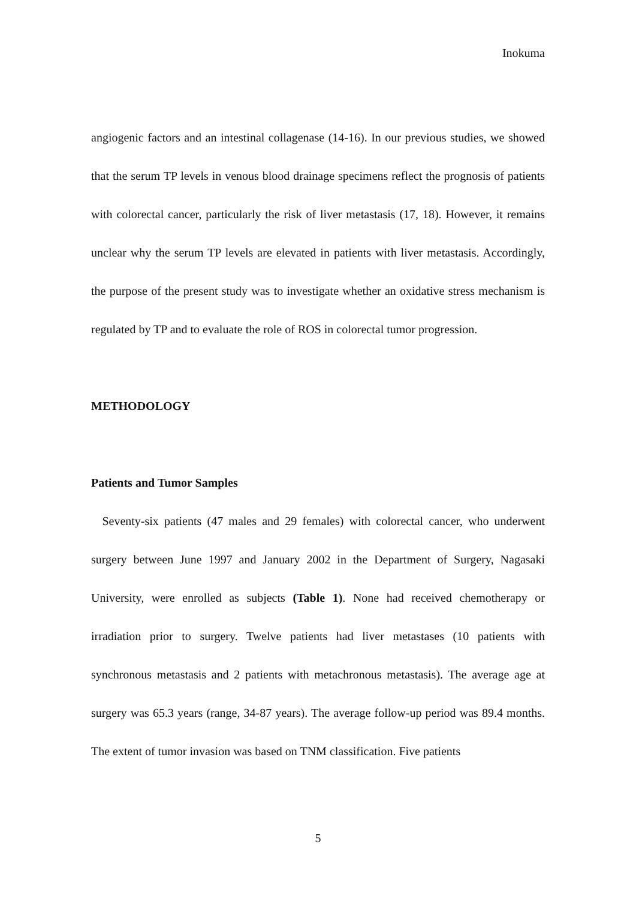Inokuma
angiogenic factors and an intestinal collagenase (14-16). In our previous studies, we showed that the serum TP levels in venous blood drainage specimens reflect the prognosis of patients with colorectal cancer, particularly the risk of liver metastasis (17, 18). However, it remains unclear why the serum TP levels are elevated in patients with liver metastasis. Accordingly, the purpose of the present study was to investigate whether an oxidative stress mechanism is regulated by TP and to evaluate the role of ROS in colorectal tumor progression.
METHODOLOGY
Patients and Tumor Samples
Seventy-six patients (47 males and 29 females) with colorectal cancer, who underwent surgery between June 1997 and January 2002 in the Department of Surgery, Nagasaki University, were enrolled as subjects (Table 1). None had received chemotherapy or irradiation prior to surgery. Twelve patients had liver metastases (10 patients with synchronous metastasis and 2 patients with metachronous metastasis). The average age at surgery was 65.3 years (range, 34-87 years). The average follow-up period was 89.4 months. The extent of tumor invasion was based on TNM classification. Five patients
5